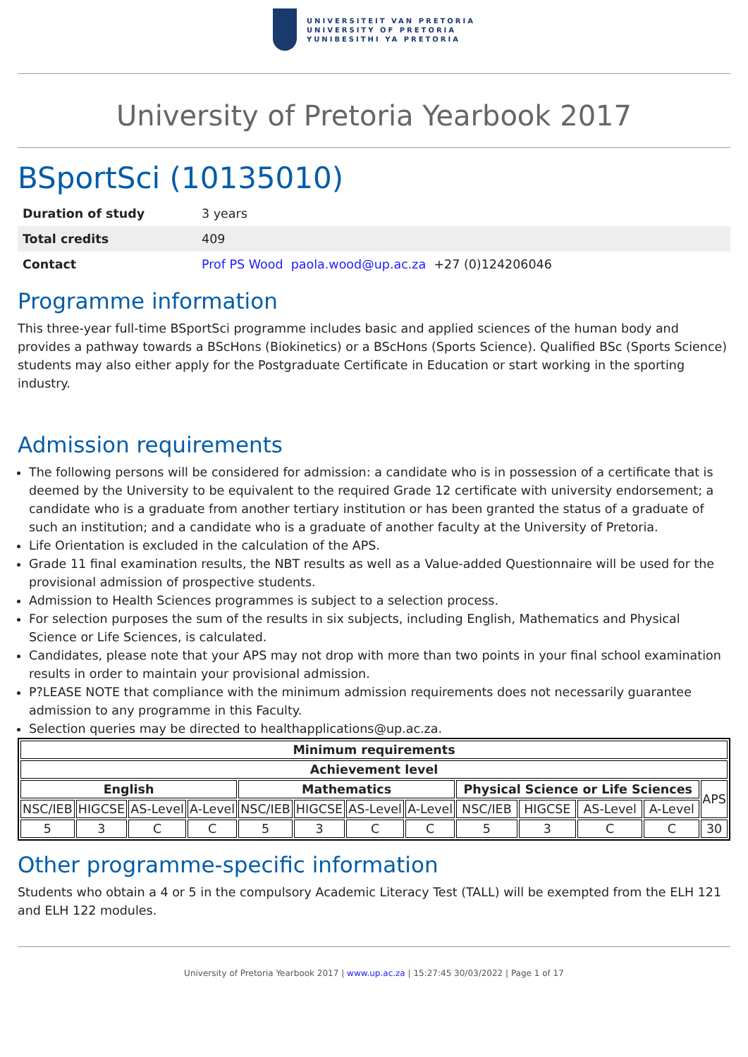UNIVERSITEIT VAN PRETORIA
UNIVERSITY OF PRETORIA
YUNIBESITHI YA PRETORIA
University of Pretoria Yearbook 2017
BSportSci (10135010)
| Duration of study | 3 years |
| Total credits | 409 |
| Contact | Prof PS Wood paola.wood@up.ac.za +27 (0)124206046 |
Programme information
This three-year full-time BSportSci programme includes basic and applied sciences of the human body and provides a pathway towards a BScHons (Biokinetics) or a BScHons (Sports Science). Qualified BSc (Sports Science) students may also either apply for the Postgraduate Certificate in Education or start working in the sporting industry.
Admission requirements
The following persons will be considered for admission: a candidate who is in possession of a certificate that is deemed by the University to be equivalent to the required Grade 12 certificate with university endorsement; a candidate who is a graduate from another tertiary institution or has been granted the status of a graduate of such an institution; and a candidate who is a graduate of another faculty at the University of Pretoria.
Life Orientation is excluded in the calculation of the APS.
Grade 11 final examination results, the NBT results as well as a Value-added Questionnaire will be used for the provisional admission of prospective students.
Admission to Health Sciences programmes is subject to a selection process.
For selection purposes the sum of the results in six subjects, including English, Mathematics and Physical Science or Life Sciences, is calculated.
Candidates, please note that your APS may not drop with more than two points in your final school examination results in order to maintain your provisional admission.
P?LEASE NOTE that compliance with the minimum admission requirements does not necessarily guarantee admission to any programme in this Faculty.
Selection queries may be directed to healthapplications@up.ac.za.
| Minimum requirements | | | | | | | | | | | | |
| --- | --- | --- | --- | --- | --- | --- | --- | --- | --- | --- | --- | --- |
| Achievement level | | | | | | | | | | | | |
| English | | | | Mathematics | | | | Physical Science or Life Sciences | | | | APS |
| NSC/IEB | HIGCSE | AS-Level | A-Level | NSC/IEB | HIGCSE | AS-Level | A-Level | NSC/IEB | HIGCSE | AS-Level | A-Level | |
| 5 | 3 | C | C | 5 | 3 | C | C | 5 | 3 | C | C | 30 |
Other programme-specific information
Students who obtain a 4 or 5 in the compulsory Academic Literacy Test (TALL) will be exempted from the ELH 121 and ELH 122 modules.
University of Pretoria Yearbook 2017 | www.up.ac.za | 15:27:45 30/03/2022 | Page 1 of 17